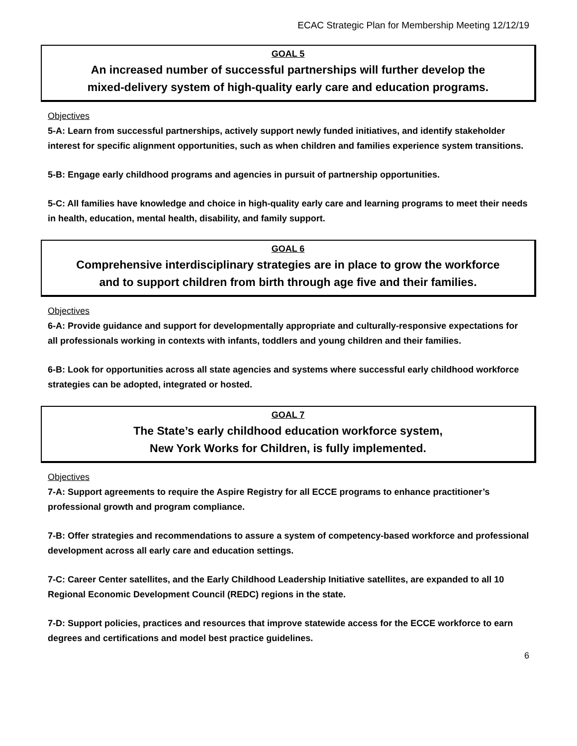ECAC Strategic Plan for Membership Meeting 12/12/19
GOAL 5
An increased number of successful partnerships will further develop the
mixed-delivery system of high-quality early care and education programs.
Objectives
5-A: Learn from successful partnerships, actively support newly funded initiatives, and identify stakeholder interest for specific alignment opportunities, such as when children and families experience system transitions.
5-B: Engage early childhood programs and agencies in pursuit of partnership opportunities.
5-C: All families have knowledge and choice in high-quality early care and learning programs to meet their needs in health, education, mental health, disability, and family support.
GOAL 6
Comprehensive interdisciplinary strategies are in place to grow the workforce
and to support children from birth through age five and their families.
Objectives
6-A: Provide guidance and support for developmentally appropriate and culturally-responsive expectations for all professionals working in contexts with infants, toddlers and young children and their families.
6-B: Look for opportunities across all state agencies and systems where successful early childhood workforce strategies can be adopted, integrated or hosted.
GOAL 7
The State’s early childhood education workforce system,
New York Works for Children, is fully implemented.
Objectives
7-A: Support agreements to require the Aspire Registry for all ECCE programs to enhance practitioner’s professional growth and program compliance.
7-B: Offer strategies and recommendations to assure a system of competency-based workforce and professional development across all early care and education settings.
7-C: Career Center satellites, and the Early Childhood Leadership Initiative satellites, are expanded to all 10 Regional Economic Development Council (REDC) regions in the state.
7-D: Support policies, practices and resources that improve statewide access for the ECCE workforce to earn degrees and certifications and model best practice guidelines.
6